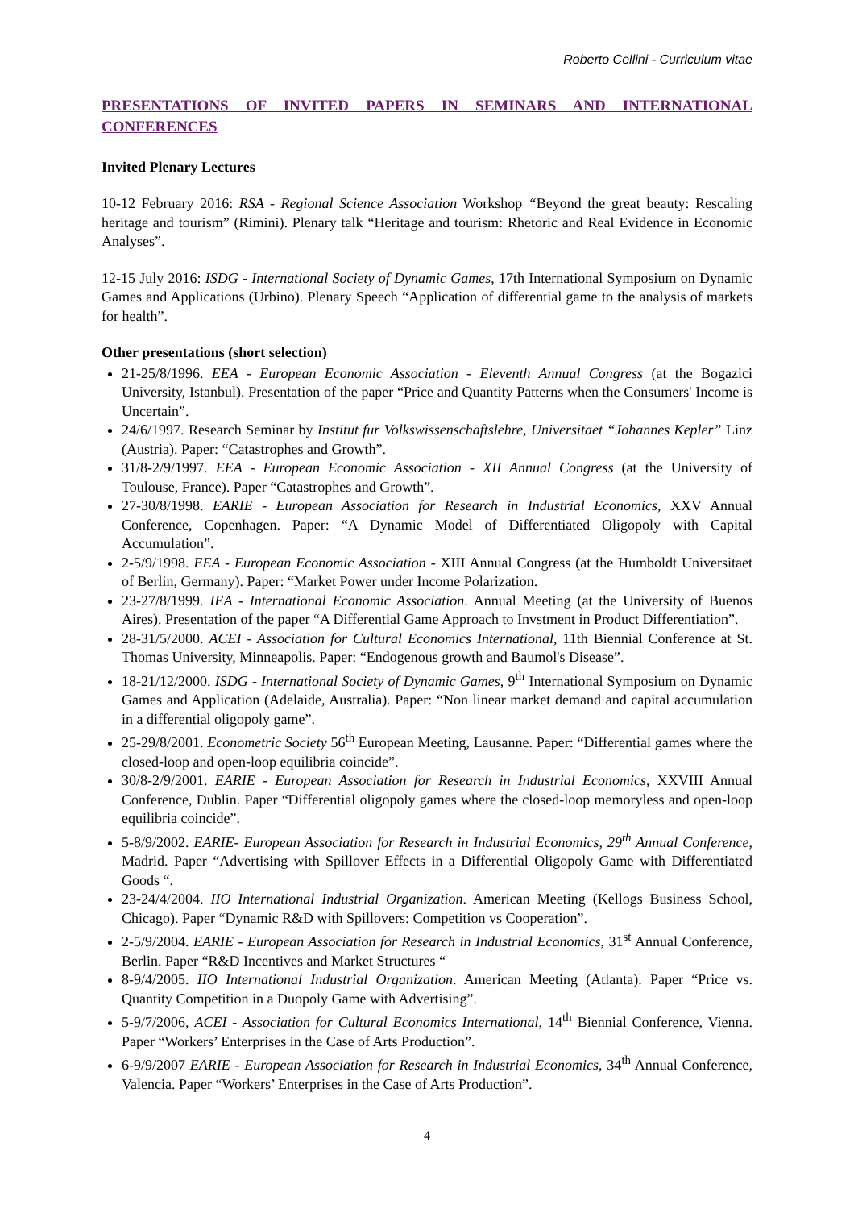Roberto Cellini - Curriculum vitae
PRESENTATIONS OF INVITED PAPERS IN SEMINARS AND INTERNATIONAL CONFERENCES
Invited Plenary Lectures
10-12 February 2016: RSA - Regional Science Association Workshop “Beyond the great beauty: Rescaling heritage and tourism” (Rimini). Plenary talk “Heritage and tourism: Rhetoric and Real Evidence in Economic Analyses”.
12-15 July 2016: ISDG - International Society of Dynamic Games, 17th International Symposium on Dynamic Games and Applications (Urbino). Plenary Speech “Application of differential game to the analysis of markets for health”.
Other presentations (short selection)
21-25/8/1996. EEA - European Economic Association - Eleventh Annual Congress (at the Bogazici University, Istanbul). Presentation of the paper “Price and Quantity Patterns when the Consumers' Income is Uncertain”.
24/6/1997. Research Seminar by Institut fur Volkswissenschaftslehre, Universitaet “Johannes Kepler” Linz (Austria). Paper: “Catastrophes and Growth”.
31/8-2/9/1997. EEA - European Economic Association - XII Annual Congress (at the University of Toulouse, France). Paper “Catastrophes and Growth”.
27-30/8/1998. EARIE - European Association for Research in Industrial Economics, XXV Annual Conference, Copenhagen. Paper: “A Dynamic Model of Differentiated Oligopoly with Capital Accumulation”.
2-5/9/1998. EEA - European Economic Association - XIII Annual Congress (at the Humboldt Universitaet of Berlin, Germany). Paper: “Market Power under Income Polarization.
23-27/8/1999. IEA - International Economic Association. Annual Meeting (at the University of Buenos Aires). Presentation of the paper “A Differential Game Approach to Invstment in Product Differentiation”.
28-31/5/2000. ACEI - Association for Cultural Economics International, 11th Biennial Conference at St. Thomas University, Minneapolis. Paper: “Endogenous growth and Baumol's Disease”.
18-21/12/2000. ISDG - International Society of Dynamic Games, 9<sup>th</sup> International Symposium on Dynamic Games and Application (Adelaide, Australia). Paper: “Non linear market demand and capital accumulation in a differential oligopoly game”.
25-29/8/2001. Econometric Society 56<sup>th</sup> European Meeting, Lausanne. Paper: “Differential games where the closed-loop and open-loop equilibria coincide”.
30/8-2/9/2001. EARIE - European Association for Research in Industrial Economics, XXVIII Annual Conference, Dublin. Paper “Differential oligopoly games where the closed-loop memoryless and open-loop equilibria coincide”.
5-8/9/2002. EARIE- European Association for Research in Industrial Economics, 29<sup>th</sup> Annual Conference, Madrid. Paper “Advertising with Spillover Effects in a Differential Oligopoly Game with Differentiated Goods “.
23-24/4/2004. IIO International Industrial Organization. American Meeting (Kellogs Business School, Chicago). Paper “Dynamic R&D with Spillovers: Competition vs Cooperation”.
2-5/9/2004. EARIE - European Association for Research in Industrial Economics, 31<sup>st</sup> Annual Conference, Berlin. Paper “R&D Incentives and Market Structures “
8-9/4/2005. IIO International Industrial Organization. American Meeting (Atlanta). Paper “Price vs. Quantity Competition in a Duopoly Game with Advertising”.
5-9/7/2006, ACEI - Association for Cultural Economics International, 14<sup>th</sup> Biennial Conference, Vienna. Paper “Workers’ Enterprises in the Case of Arts Production”.
6-9/9/2007 EARIE - European Association for Research in Industrial Economics, 34<sup>th</sup> Annual Conference, Valencia. Paper “Workers’ Enterprises in the Case of Arts Production”.
4